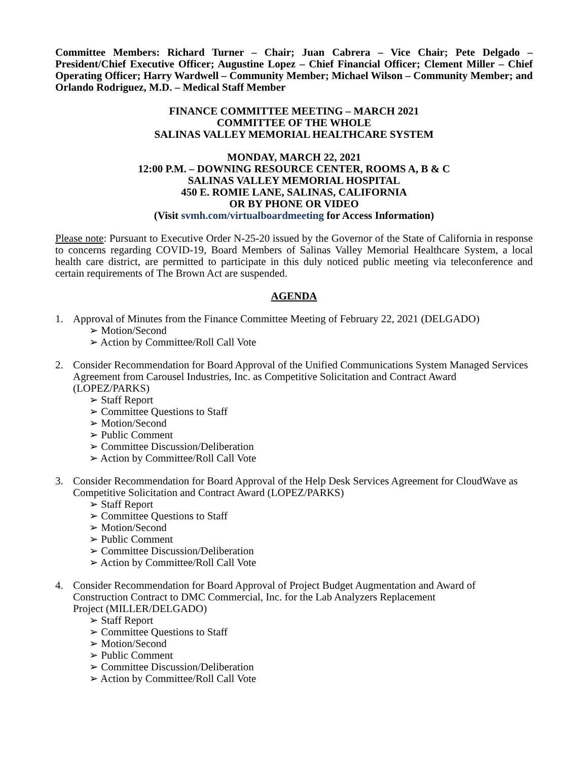Committee Members: Richard Turner – Chair; Juan Cabrera – Vice Chair; Pete Delgado – President/Chief Executive Officer; Augustine Lopez – Chief Financial Officer; Clement Miller – Chief Operating Officer; Harry Wardwell – Community Member; Michael Wilson – Community Member; and Orlando Rodriguez, M.D. – Medical Staff Member
FINANCE COMMITTEE MEETING – MARCH 2021
COMMITTEE OF THE WHOLE
SALINAS VALLEY MEMORIAL HEALTHCARE SYSTEM
MONDAY, MARCH 22, 2021
12:00 P.M. – DOWNING RESOURCE CENTER, ROOMS A, B & C
SALINAS VALLEY MEMORIAL HOSPITAL
450 E. ROMIE LANE, SALINAS, CALIFORNIA
OR BY PHONE OR VIDEO
(Visit svmh.com/virtualboardmeeting for Access Information)
Please note: Pursuant to Executive Order N-25-20 issued by the Governor of the State of California in response to concerns regarding COVID-19, Board Members of Salinas Valley Memorial Healthcare System, a local health care district, are permitted to participate in this duly noticed public meeting via teleconference and certain requirements of The Brown Act are suspended.
AGENDA
1. Approval of Minutes from the Finance Committee Meeting of February 22, 2021 (DELGADO)
➢ Motion/Second
➢ Action by Committee/Roll Call Vote
2. Consider Recommendation for Board Approval of the Unified Communications System Managed Services Agreement from Carousel Industries, Inc. as Competitive Solicitation and Contract Award (LOPEZ/PARKS)
➢ Staff Report
➢ Committee Questions to Staff
➢ Motion/Second
➢ Public Comment
➢ Committee Discussion/Deliberation
➢ Action by Committee/Roll Call Vote
3. Consider Recommendation for Board Approval of the Help Desk Services Agreement for CloudWave as Competitive Solicitation and Contract Award (LOPEZ/PARKS)
➢ Staff Report
➢ Committee Questions to Staff
➢ Motion/Second
➢ Public Comment
➢ Committee Discussion/Deliberation
➢ Action by Committee/Roll Call Vote
4. Consider Recommendation for Board Approval of Project Budget Augmentation and Award of Construction Contract to DMC Commercial, Inc. for the Lab Analyzers Replacement
Project (MILLER/DELGADO)
➢ Staff Report
➢ Committee Questions to Staff
➢ Motion/Second
➢ Public Comment
➢ Committee Discussion/Deliberation
➢ Action by Committee/Roll Call Vote